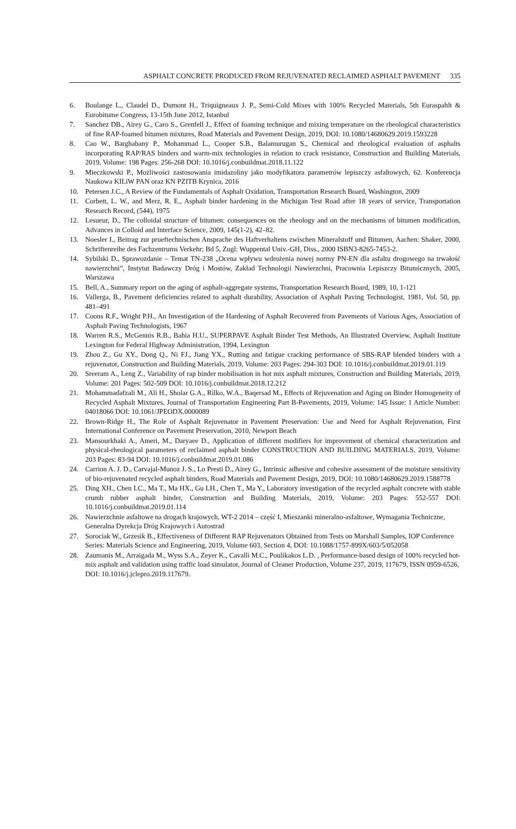ASPHALT CONCRETE PRODUCED FROM REJUVENATED RECLAIMED ASPHALT PAVEMENT 335
6. Boulange L., Claudel D., Dumont H., Triquigneaux J. P., Semi-Cold Mixes with 100% Recycled Materials, 5th Euraspahlt & Eurobitume Congress, 13-15th June 2012, Istanbul
7. Sanchez DB., Airey G., Caro S., Grenfell J., Effect of foaming technique and mixing temperature on the rheological characteristics of fine RAP-foamed bitumen mixtures, Road Materials and Pavement Design, 2019, DOI: 10.1080/14680629.2019.1593228
8. Cao W., Barghabany P., Mohammad L., Cooper S.B., Balamurugan S., Chemical and rheological evaluation of asphalts incorporating RAP/RAS binders and warm-mix technologies in relation to crack resistance, Construction and Building Materials, 2019, Volume: 198 Pages: 256-268 DOI: 10.1016/j.conbuildmat.2018.11.122
9. Mieczkowski P., Możliwości zastosowania imidazoliny jako modyfikatora parametrów lepiszczy asfaltowych, 62. Konferencja Naukowa KILiW PAN oraz KN PZITB Krynica, 2016
10. Petersen J.C., A Review of the Fundamentals of Asphalt Oxidation, Transportation Research Board, Washington, 2009
11. Corbett, L. W., and Merz, R. E., Asphalt binder hardening in the Michigan Test Road after 18 years of service, Transportation Research Record, (544), 1975
12. Lesueur, D., The colloidal structure of bitumen: consequences on the rheology and on the mechanisms of bitumen modification, Advances in Colloid and Interface Science, 2009, 145(1-2), 42–82.
13. Noesler I., Beitrag zur prueftechnischen Ansprache des Haftverhaltens zwischen Mineralstoff und Bitumen, Aachen: Shaker, 2000, Schriftenreihe des Fachzentrums Verkehr; Bd 5, Zugl: Wuppental Univ.-GH, Diss., 2000 ISBN3-8265-7453-2.
14. Sybilski D., Sprawozdanie – Temat TN-238 „Ocena wpływu wdrożenia nowej normy PN-EN dla asfaltu drogowego na trwałość nawierzchni”, Instytut Badawczy Dróg i Mostów, Zakład Technologii Nawierzchni, Pracownia Lepiszczy Bitumicznych, 2005, Warszawa
15. Bell, A., Summary report on the aging of asphalt-aggregate systems, Transportation Research Board, 1989, 10, 1-121
16. Vallerga, B., Pavement deficiencies related to asphalt durability, Association of Asphalt Paving Technologist, 1981, Vol. 50, pp. 481–491
17. Coons R.F., Wright P.H., An Investigation of the Hardening of Asphalt Recovered from Pavements of Various Ages, Association of Asphalt Paving Technologists, 1967
18. Warren R.S., McGennis R.B., Bahia H.U., SUPERPAVE Asphalt Binder Test Methods, An Illustrated Overview, Asphalt Institute Lexington for Federal Highway Administration, 1994, Lexington
19. Zhou Z., Gu XY., Dong Q., Ni FJ., Jiang YX., Rutting and fatigue cracking performance of SBS-RAP blended binders with a rejuvenator, Construction and Building Materials, 2019, Volume: 203 Pages: 294-303 DOI: 10.1016/j.conbuildmat.2019.01.119
20. Sreeram A., Leng Z., Variability of rap binder mobilisation in hot mix asphalt mixtures, Construction and Building Materials, 2019, Volume: 201 Pages: 502-509 DOI: 10.1016/j.conbuildmat.2018.12.212
21. Mohammadafzali M., Ali H., Sholar G.A., Rilko, W.A., Baqersad M., Effects of Rejuvenation and Aging on Binder Homogeneity of Recycled Asphalt Mixtures, Journal of Transportation Engineering Part B-Pavements, 2019, Volume: 145 Issue: 1 Article Number: 04018066 DOI: 10.1061/JPEODX.0000089
22. Brown-Ridge H., The Role of Asphalt Rejuvenator in Pavement Preservation: Use and Need for Asphalt Rejuvenation, First International Conference on Pavement Preservation, 2010, Newport Beach
23. Mansourkhaki A., Ameri, M., Daryaee D., Application of different modifiers for improvement of chemical characterization and physical-rheological parameters of reclaimed asphalt binder CONSTRUCTION AND BUILDING MATERIALS, 2019, Volume: 203 Pages: 83-94 DOI: 10.1016/j.conbuildmat.2019.01.086
24. Carrion A. J. D., Carvajal-Munoz J. S., Lo Presti D., Airey G., Intrinsic adhesive and cohesive assessment of the moisture sensitivity of bio-rejuvenated recycled asphalt binders, Road Materials and Pavement Design, 2019, DOI: 10.1080/14680629.2019.1588778
25. Ding XH., Chen LC., Ma T., Ma HX., Gu LH., Chen T., Ma Y., Laboratory investigation of the recycled asphalt concrete with stable crumb rubber asphalt binder, Construction and Building Materials, 2019, Volume: 203 Pages: 552-557 DOI: 10.1016/j.conbuildmat.2019.01.114
26. Nawierzchnie asfaltowe na drogach krajowych, WT-2 2014 – część I, Mieszanki mineralno-asfaltowe, Wymagania Techniczne, Generalna Dyrekcja Dróg Krajowych i Autostrad
27. Sorociak W., Grzesik B., Effectiveness of Different RAP Rejuvenators Obtained from Tests on Marshall Samples, IOP Conference Series: Materials Science and Engineering, 2019, Volume 603, Section 4, DOI: 10.1088/1757-899X/603/5/052058
28. Zaumanis M., Arraigada M., Wyss S.A., Zeyer K., Cavalli M.C., Poulikakos L.D. , Performance-based design of 100% recycled hot-mix asphalt and validation using traffic load simulator, Journal of Cleaner Production, Volume 237, 2019, 117679, ISSN 0959-6526, DOI: 10.1016/j.jclepro.2019.117679.